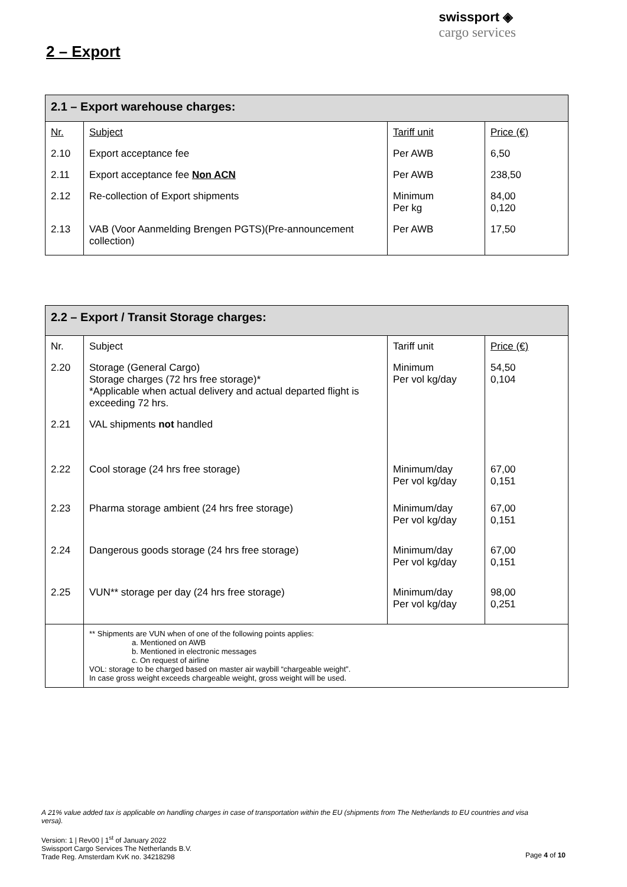swissport ◈
cargo services
2 – Export
| 2.1 – Export warehouse charges: | | | |
| Nr. | Subject | Tariff unit | Price (€) |
| 2.10 | Export acceptance fee | Per AWB | 6,50 |
| 2.11 | Export acceptance fee Non ACN | Per AWB | 238,50 |
| 2.12 | Re-collection of Export shipments | Minimum Per kg | 84,00 0,120 |
| 2.13 | VAB (Voor Aanmelding Brengen PGTS)(Pre-announcement collection) | Per AWB | 17,50 |
| 2.2 – Export / Transit Storage charges: | | | |
| Nr. | Subject | Tariff unit | Price (€) |
| 2.20 | Storage (General Cargo) Storage charges (72 hrs free storage)* *Applicable when actual delivery and actual departed flight is exceeding 72 hrs. | Minimum Per vol kg/day | 54,50 0,104 |
| 2.21 | VAL shipments not handled | | |
| 2.22 | Cool storage (24 hrs free storage) | Minimum/day Per vol kg/day | 67,00 0,151 |
| 2.23 | Pharma storage ambient (24 hrs free storage) | Minimum/day Per vol kg/day | 67,00 0,151 |
| 2.24 | Dangerous goods storage (24 hrs free storage) | Minimum/day Per vol kg/day | 67,00 0,151 |
| 2.25 | VUN** storage per day (24 hrs free storage) | Minimum/day Per vol kg/day | 98,00 0,251 |
| | ** Shipments are VUN when of one of the following points applies: a. Mentioned on AWB b. Mentioned in electronic messages c. On request of airline VOL: storage to be charged based on master air waybill “chargeable weight”. In case gross weight exceeds chargeable weight, gross weight will be used. | | |
A 21% value added tax is applicable on handling charges in case of transportation within the EU (shipments from The Netherlands to EU countries and visa versa).
Version: 1 | Rev00 | 1<sup>st</sup> of January 2022
Swissport Cargo Services The Netherlands B.V.
Trade Reg. Amsterdam KvK no. 34218298
Page 4 of 10